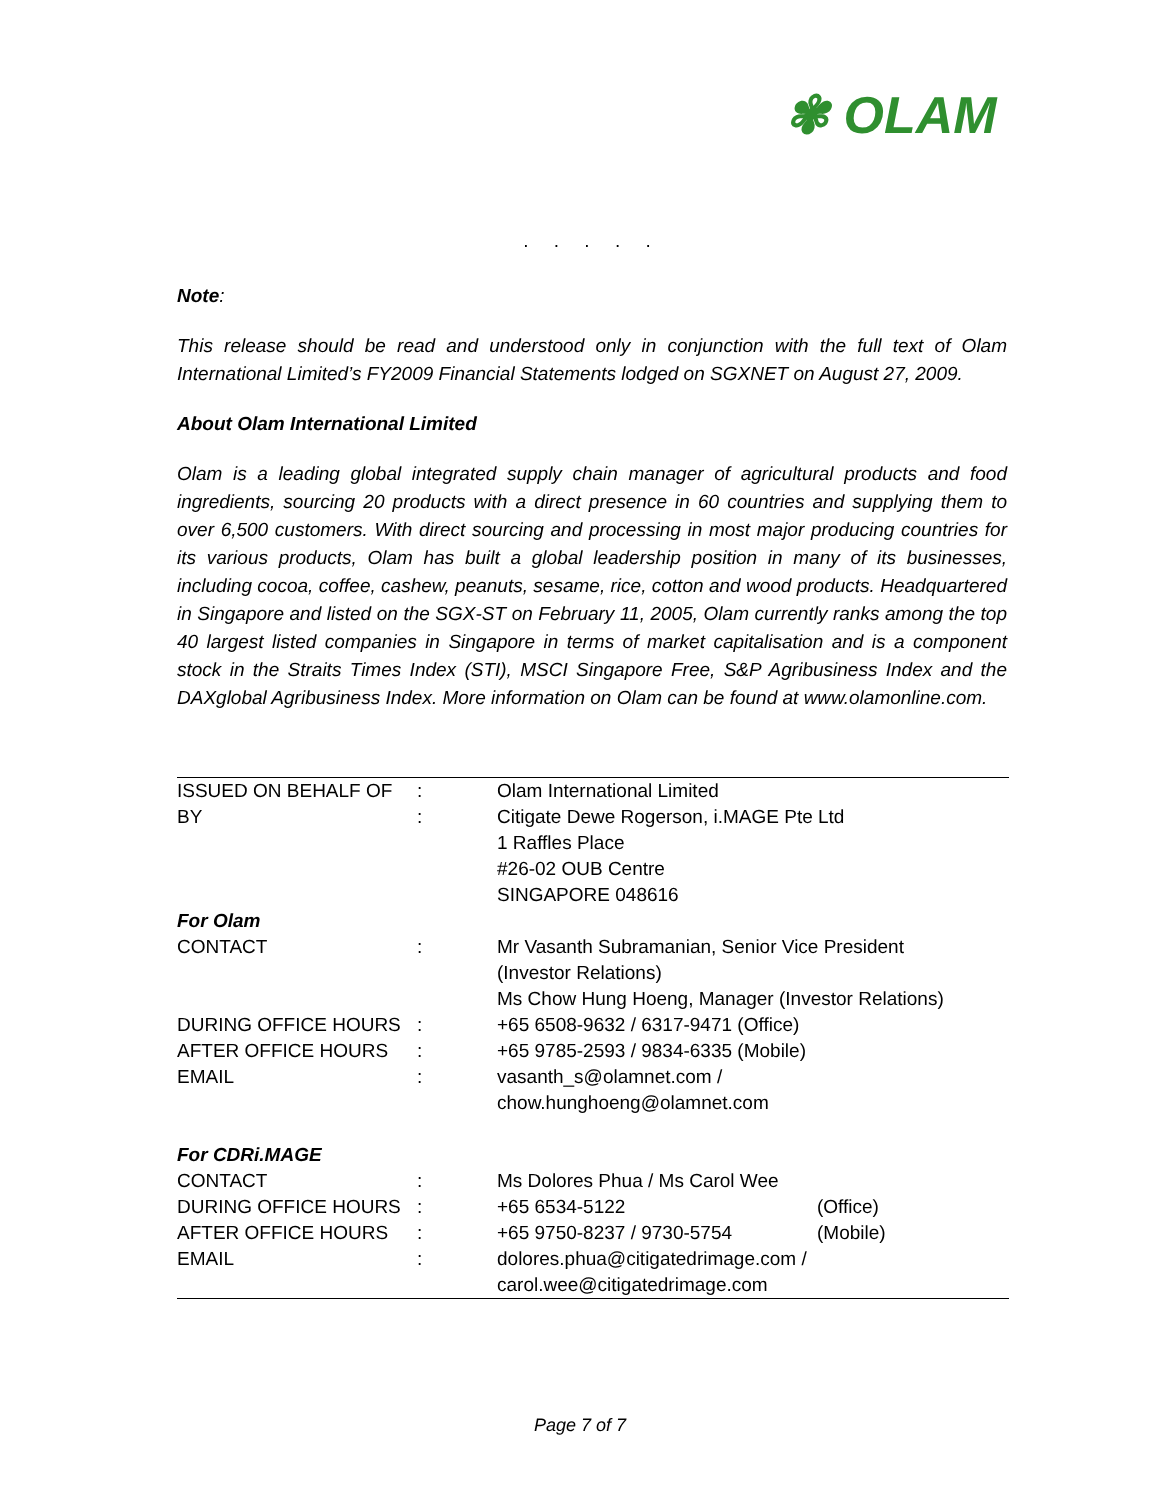✾ OLAM
. . . . .
Note:
This release should be read and understood only in conjunction with the full text of Olam International Limited’s FY2009 Financial Statements lodged on SGXNET on August 27, 2009.
About Olam International Limited
Olam is a leading global integrated supply chain manager of agricultural products and food ingredients, sourcing 20 products with a direct presence in 60 countries and supplying them to over 6,500 customers. With direct sourcing and processing in most major producing countries for its various products, Olam has built a global leadership position in many of its businesses, including cocoa, coffee, cashew, peanuts, sesame, rice, cotton and wood products. Headquartered in Singapore and listed on the SGX-ST on February 11, 2005, Olam currently ranks among the top 40 largest listed companies in Singapore in terms of market capitalisation and is a component stock in the Straits Times Index (STI), MSCI Singapore Free, S&P Agribusiness Index and the DAXglobal Agribusiness Index. More information on Olam can be found at www.olamonline.com.
| ISSUED ON BEHALF OF | : | Olam International Limited | |
| BY | : | Citigate Dewe Rogerson, i.MAGE Pte Ltd 1 Raffles Place #26-02 OUB Centre SINGAPORE 048616 | |
| For Olam | | | |
| CONTACT | : | Mr Vasanth Subramanian, Senior Vice President (Investor Relations) Ms Chow Hung Hoeng, Manager (Investor Relations) | |
| DURING OFFICE HOURS | : | +65 6508-9632 / 6317-9471 (Office) | |
| AFTER OFFICE HOURS | : | +65 9785-2593 / 9834-6335 (Mobile) | |
| EMAIL | : | vasanth_s@olamnet.com / chow.hunghoeng@olamnet.com | |
| For CDRi.MAGE | | | |
| CONTACT | : | Ms Dolores Phua / Ms Carol Wee | |
| DURING OFFICE HOURS | : | +65 6534-5122 | (Office) |
| AFTER OFFICE HOURS | : | +65 9750-8237 / 9730-5754 | (Mobile) |
| EMAIL | : | dolores.phua@citigatedrimage.com / carol.wee@citigatedrimage.com | |
Page 7 of 7